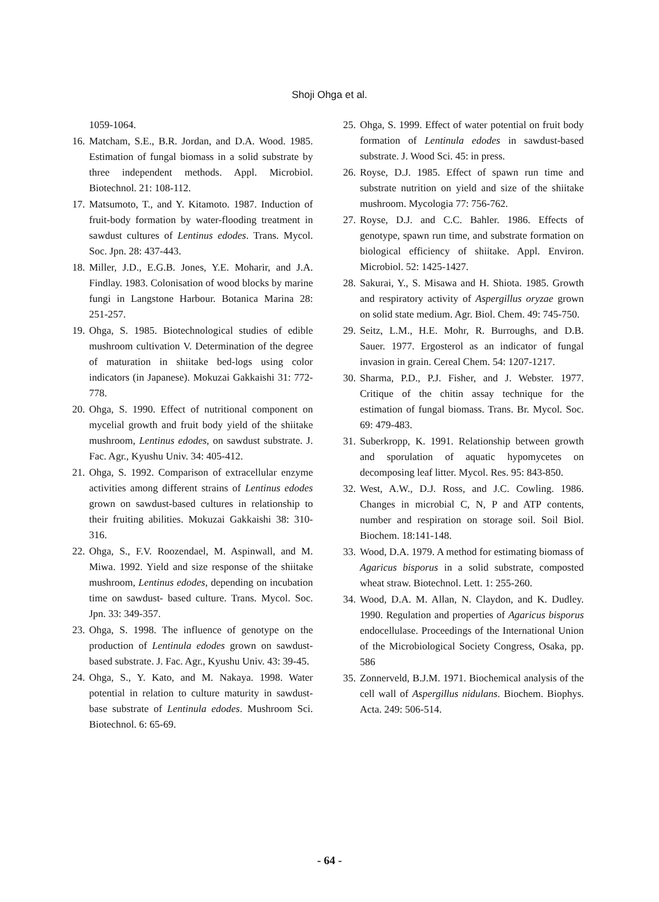Shoji Ohga et al.
1059-1064.
16. Matcham, S.E., B.R. Jordan, and D.A. Wood. 1985. Estimation of fungal biomass in a solid substrate by three independent methods. Appl. Microbiol. Biotechnol. 21: 108-112.
17. Matsumoto, T., and Y. Kitamoto. 1987. Induction of fruit-body formation by water-flooding treatment in sawdust cultures of Lentinus edodes. Trans. Mycol. Soc. Jpn. 28: 437-443.
18. Miller, J.D., E.G.B. Jones, Y.E. Moharir, and J.A. Findlay. 1983. Colonisation of wood blocks by marine fungi in Langstone Harbour. Botanica Marina 28: 251-257.
19. Ohga, S. 1985. Biotechnological studies of edible mushroom cultivation V. Determination of the degree of maturation in shiitake bed-logs using color indicators (in Japanese). Mokuzai Gakkaishi 31: 772-778.
20. Ohga, S. 1990. Effect of nutritional component on mycelial growth and fruit body yield of the shiitake mushroom, Lentinus edodes, on sawdust substrate. J. Fac. Agr., Kyushu Univ. 34: 405-412.
21. Ohga, S. 1992. Comparison of extracellular enzyme activities among different strains of Lentinus edodes grown on sawdust-based cultures in relationship to their fruiting abilities. Mokuzai Gakkaishi 38: 310-316.
22. Ohga, S., F.V. Roozendael, M. Aspinwall, and M. Miwa. 1992. Yield and size response of the shiitake mushroom, Lentinus edodes, depending on incubation time on sawdust- based culture. Trans. Mycol. Soc. Jpn. 33: 349-357.
23. Ohga, S. 1998. The influence of genotype on the production of Lentinula edodes grown on sawdust-based substrate. J. Fac. Agr., Kyushu Univ. 43: 39-45.
24. Ohga, S., Y. Kato, and M. Nakaya. 1998. Water potential in relation to culture maturity in sawdust-base substrate of Lentinula edodes. Mushroom Sci. Biotechnol. 6: 65-69.
25. Ohga, S. 1999. Effect of water potential on fruit body formation of Lentinula edodes in sawdust-based substrate. J. Wood Sci. 45: in press.
26. Royse, D.J. 1985. Effect of spawn run time and substrate nutrition on yield and size of the shiitake mushroom. Mycologia 77: 756-762.
27. Royse, D.J. and C.C. Bahler. 1986. Effects of genotype, spawn run time, and substrate formation on biological efficiency of shiitake. Appl. Environ. Microbiol. 52: 1425-1427.
28. Sakurai, Y., S. Misawa and H. Shiota. 1985. Growth and respiratory activity of Aspergillus oryzae grown on solid state medium. Agr. Biol. Chem. 49: 745-750.
29. Seitz, L.M., H.E. Mohr, R. Burroughs, and D.B. Sauer. 1977. Ergosterol as an indicator of fungal invasion in grain. Cereal Chem. 54: 1207-1217.
30. Sharma, P.D., P.J. Fisher, and J. Webster. 1977. Critique of the chitin assay technique for the estimation of fungal biomass. Trans. Br. Mycol. Soc. 69: 479-483.
31. Suberkropp, K. 1991. Relationship between growth and sporulation of aquatic hypomycetes on decomposing leaf litter. Mycol. Res. 95: 843-850.
32. West, A.W., D.J. Ross, and J.C. Cowling. 1986. Changes in microbial C, N, P and ATP contents, number and respiration on storage soil. Soil Biol. Biochem. 18:141-148.
33. Wood, D.A. 1979. A method for estimating biomass of Agaricus bisporus in a solid substrate, composted wheat straw. Biotechnol. Lett. 1: 255-260.
34. Wood, D.A. M. Allan, N. Claydon, and K. Dudley. 1990. Regulation and properties of Agaricus bisporus endocellulase. Proceedings of the International Union of the Microbiological Society Congress, Osaka, pp. 586
35. Zonnerveld, B.J.M. 1971. Biochemical analysis of the cell wall of Aspergillus nidulans. Biochem. Biophys. Acta. 249: 506-514.
- 64 -